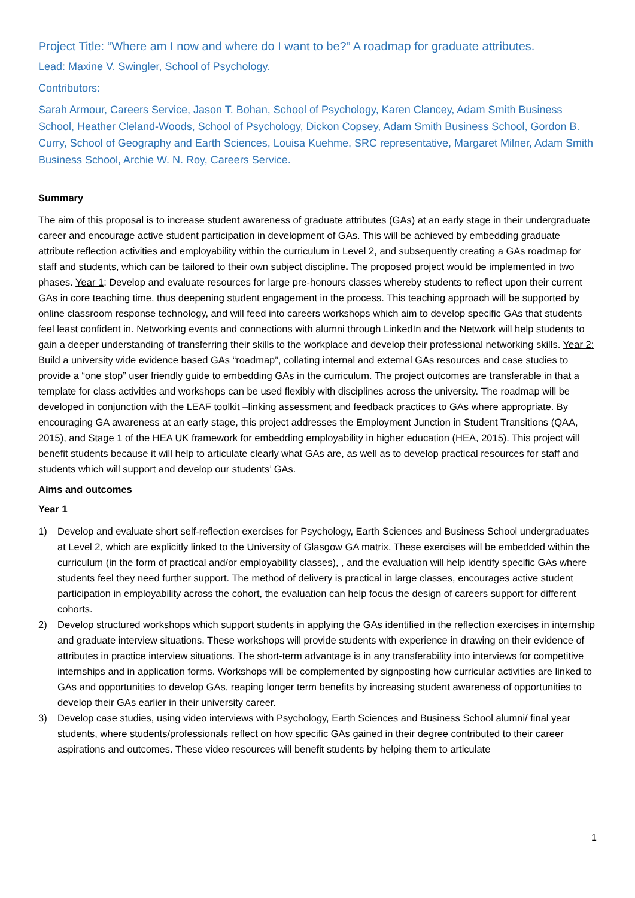Project Title: “Where am I now and where do I want to be?” A roadmap for graduate attributes.
Lead: Maxine V. Swingler, School of Psychology.
Contributors:
Sarah Armour, Careers Service, Jason T. Bohan, School of Psychology, Karen Clancey, Adam Smith Business School, Heather Cleland-Woods, School of Psychology, Dickon Copsey, Adam Smith Business School, Gordon B. Curry, School of Geography and Earth Sciences, Louisa Kuehme, SRC representative, Margaret Milner, Adam Smith Business School, Archie W. N. Roy, Careers Service.
Summary
The aim of this proposal is to increase student awareness of graduate attributes (GAs) at an early stage in their undergraduate career and encourage active student participation in development of GAs. This will be achieved by embedding graduate attribute reflection activities and employability within the curriculum in Level 2, and subsequently creating a GAs roadmap for staff and students, which can be tailored to their own subject discipline. The proposed project would be implemented in two phases. Year 1: Develop and evaluate resources for large pre-honours classes whereby students to reflect upon their current GAs in core teaching time, thus deepening student engagement in the process. This teaching approach will be supported by online classroom response technology, and will feed into careers workshops which aim to develop specific GAs that students feel least confident in. Networking events and connections with alumni through LinkedIn and the Network will help students to gain a deeper understanding of transferring their skills to the workplace and develop their professional networking skills. Year 2: Build a university wide evidence based GAs “roadmap”, collating internal and external GAs resources and case studies to provide a “one stop” user friendly guide to embedding GAs in the curriculum. The project outcomes are transferable in that a template for class activities and workshops can be used flexibly with disciplines across the university. The roadmap will be developed in conjunction with the LEAF toolkit –linking assessment and feedback practices to GAs where appropriate. By encouraging GA awareness at an early stage, this project addresses the Employment Junction in Student Transitions (QAA, 2015), and Stage 1 of the HEA UK framework for embedding employability in higher education (HEA, 2015). This project will benefit students because it will help to articulate clearly what GAs are, as well as to develop practical resources for staff and students which will support and develop our students’ GAs.
Aims and outcomes
Year 1
1) Develop and evaluate short self-reflection exercises for Psychology, Earth Sciences and Business School undergraduates at Level 2, which are explicitly linked to the University of Glasgow GA matrix. These exercises will be embedded within the curriculum (in the form of practical and/or employability classes), , and the evaluation will help identify specific GAs where students feel they need further support. The method of delivery is practical in large classes, encourages active student participation in employability across the cohort, the evaluation can help focus the design of careers support for different cohorts.
2) Develop structured workshops which support students in applying the GAs identified in the reflection exercises in internship and graduate interview situations. These workshops will provide students with experience in drawing on their evidence of attributes in practice interview situations. The short-term advantage is in any transferability into interviews for competitive internships and in application forms. Workshops will be complemented by signposting how curricular activities are linked to GAs and opportunities to develop GAs, reaping longer term benefits by increasing student awareness of opportunities to develop their GAs earlier in their university career.
3) Develop case studies, using video interviews with Psychology, Earth Sciences and Business School alumni/ final year students, where students/professionals reflect on how specific GAs gained in their degree contributed to their career aspirations and outcomes. These video resources will benefit students by helping them to articulate
1